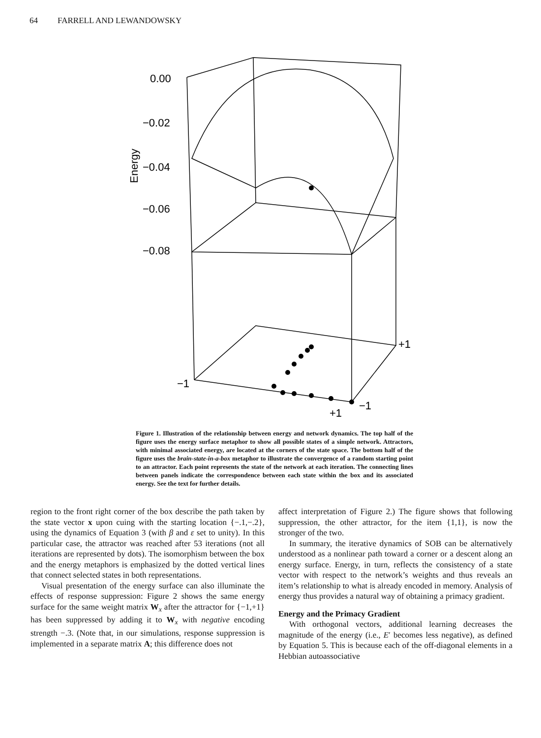64 FARRELL AND LEWANDOWSKY
0.00
−0.02
−0.04
−0.06
−0.08
Energy
+1
−1
−1
+1
Figure 1. Illustration of the relationship between energy and network dynamics. The top half of the figure uses the energy surface metaphor to show all possible states of a simple network. Attractors, with minimal associated energy, are located at the corners of the state space. The bottom half of the figure uses the brain-state-in-a-box metaphor to illustrate the convergence of a random starting point to an attractor. Each point represents the state of the network at each iteration. The connecting lines between panels indicate the correspondence between each state within the box and its associated energy. See the text for further details.
region to the front right corner of the box describe the path taken by the state vector x upon cuing with the starting location {−.1,−.2}, using the dynamics of Equation 3 (with β and ε set to unity). In this particular case, the attractor was reached after 53 iterations (not all iterations are represented by dots). The isomorphism between the box and the energy metaphors is emphasized by the dotted vertical lines that connect selected states in both representations.
Visual presentation of the energy surface can also illuminate the effects of response suppression: Figure 2 shows the same energy surface for the same weight matrix W<sub>x</sub> after the attractor for {−1,+1} has been suppressed by adding it to W<sub>x</sub> with negative encoding strength −.3. (Note that, in our simulations, response suppression is implemented in a separate matrix A; this difference does not
affect interpretation of Figure 2.) The figure shows that following suppression, the other attractor, for the item {1,1}, is now the stronger of the two.
In summary, the iterative dynamics of SOB can be alternatively understood as a nonlinear path toward a corner or a descent along an energy surface. Energy, in turn, reflects the consistency of a state vector with respect to the network’s weights and thus reveals an item’s relationship to what is already encoded in memory. Analysis of energy thus provides a natural way of obtaining a primacy gradient.
Energy and the Primacy Gradient
With orthogonal vectors, additional learning decreases the magnitude of the energy (i.e., E′ becomes less negative), as defined by Equation 5. This is because each of the off-diagonal elements in a Hebbian autoassociative